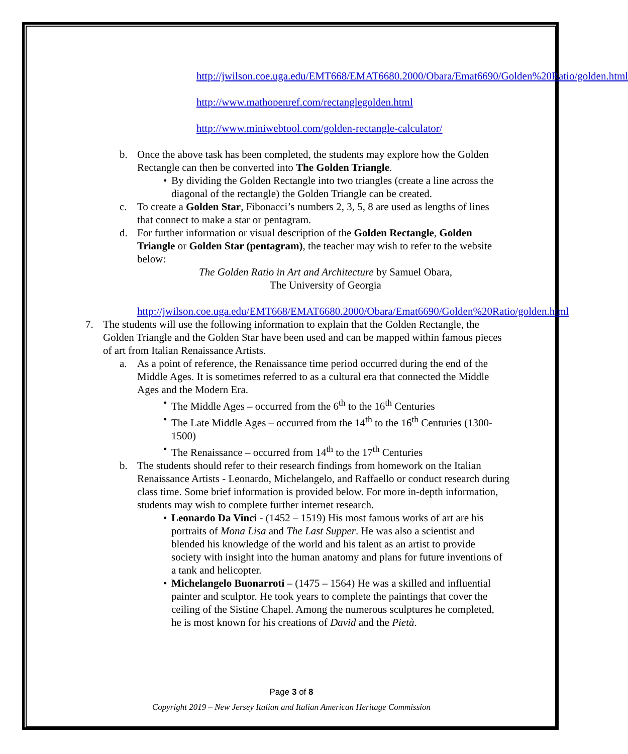http://jwilson.coe.uga.edu/EMT668/EMAT6680.2000/Obara/Emat6690/Golden%20Ratio/golden.html
http://www.mathopenref.com/rectanglegolden.html
http://www.miniwebtool.com/golden-rectangle-calculator/
b. Once the above task has been completed, the students may explore how the Golden Rectangle can then be converted into The Golden Triangle.
• By dividing the Golden Rectangle into two triangles (create a line across the diagonal of the rectangle) the Golden Triangle can be created.
c. To create a Golden Star, Fibonacci’s numbers 2, 3, 5, 8 are used as lengths of lines that connect to make a star or pentagram.
d. For further information or visual description of the Golden Rectangle, Golden Triangle or Golden Star (pentagram), the teacher may wish to refer to the website below:
The Golden Ratio in Art and Architecture by Samuel Obara,
The University of Georgia
http://jwilson.coe.uga.edu/EMT668/EMAT6680.2000/Obara/Emat6690/Golden%20Ratio/golden.html
7. The students will use the following information to explain that the Golden Rectangle, the Golden Triangle and the Golden Star have been used and can be mapped within famous pieces of art from Italian Renaissance Artists.
a. As a point of reference, the Renaissance time period occurred during the end of the Middle Ages. It is sometimes referred to as a cultural era that connected the Middle Ages and the Modern Era.
• The Middle Ages – occurred from the 6<sup>th</sup> to the 16<sup>th</sup> Centuries
• The Late Middle Ages – occurred from the 14<sup>th</sup> to the 16<sup>th</sup> Centuries (1300-1500)
• The Renaissance – occurred from 14<sup>th</sup> to the 17<sup>th</sup> Centuries
b. The students should refer to their research findings from homework on the Italian Renaissance Artists - Leonardo, Michelangelo, and Raffaello or conduct research during class time. Some brief information is provided below. For more in-depth information, students may wish to complete further internet research.
• Leonardo Da Vinci - (1452 – 1519) His most famous works of art are his portraits of Mona Lisa and The Last Supper. He was also a scientist and blended his knowledge of the world and his talent as an artist to provide society with insight into the human anatomy and plans for future inventions of a tank and helicopter.
• Michelangelo Buonarroti – (1475 – 1564) He was a skilled and influential painter and sculptor. He took years to complete the paintings that cover the ceiling of the Sistine Chapel. Among the numerous sculptures he completed, he is most known for his creations of David and the Pietà.
Page 3 of 8
Copyright 2019 – New Jersey Italian and Italian American Heritage Commission